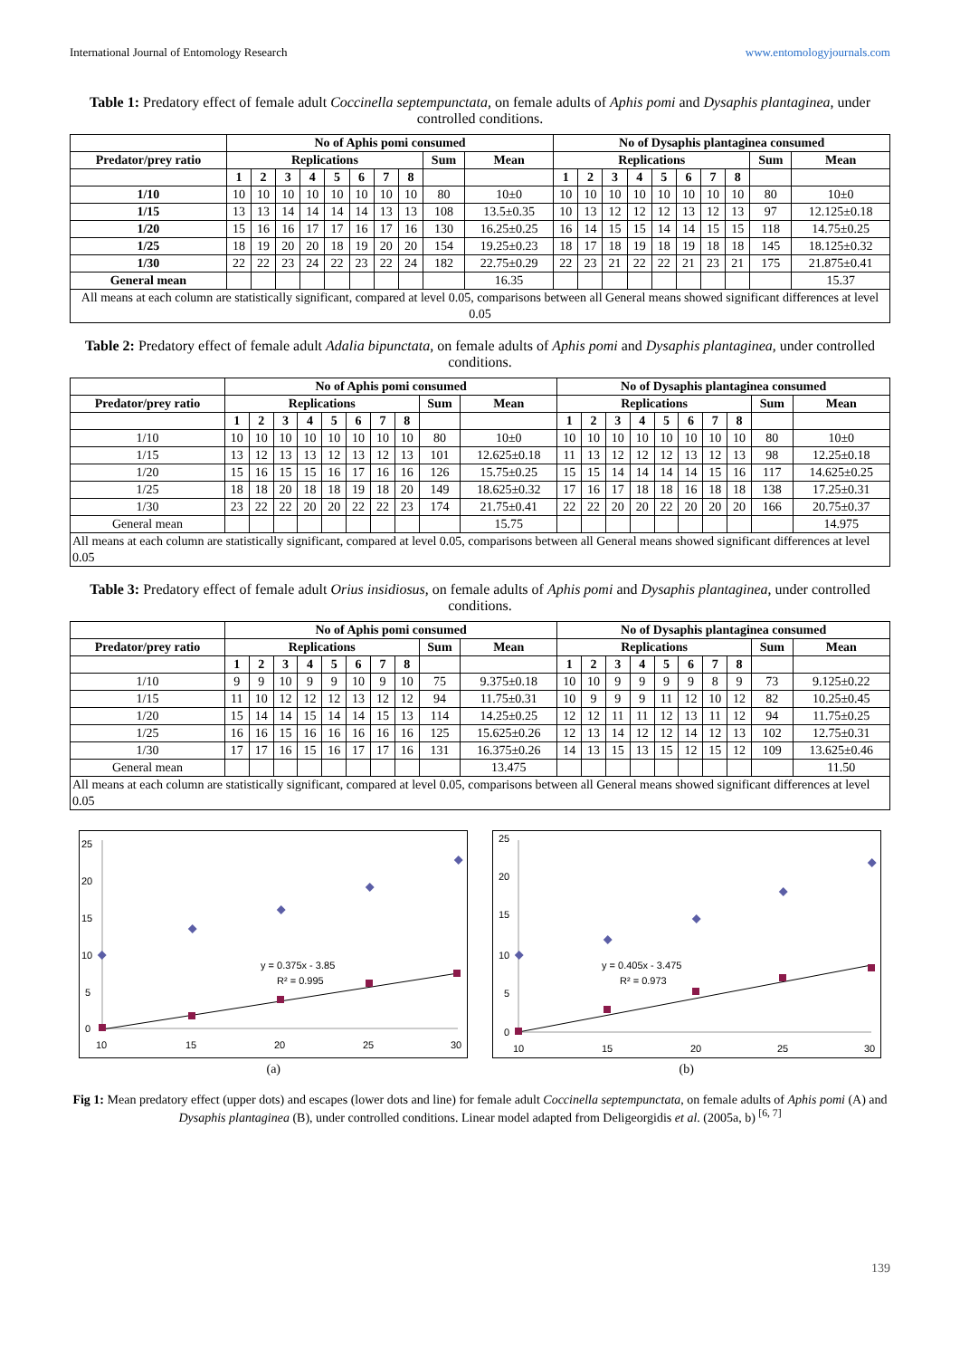International Journal of Entomology Research www.entomologyjournals.com
Table 1: Predatory effect of female adult Coccinella septempunctata, on female adults of Aphis pomi and Dysaphis plantaginea, under controlled conditions.
| | No of Aphis pomi consumed | | | | | | | | | | No of Dysaphis plantaginea consumed | | | | | | | | | |
| --- | --- | --- | --- | --- | --- | --- | --- | --- | --- | --- | --- | --- | --- | --- | --- | --- | --- | --- | --- | --- |
| Predator/prey ratio | Replications | | | | | | | | Sum | Mean | Replications | | | | | | | | Sum | Mean |
| | 1 | 2 | 3 | 4 | 5 | 6 | 7 | 8 | | | 1 | 2 | 3 | 4 | 5 | 6 | 7 | 8 | | |
| 1/10 | 10 | 10 | 10 | 10 | 10 | 10 | 10 | 10 | 80 | 10±0 | 10 | 10 | 10 | 10 | 10 | 10 | 10 | 10 | 80 | 10±0 |
| 1/15 | 13 | 13 | 14 | 14 | 14 | 14 | 13 | 13 | 108 | 13.5±0.35 | 10 | 13 | 12 | 12 | 12 | 13 | 12 | 13 | 97 | 12.125±0.18 |
| 1/20 | 15 | 16 | 16 | 17 | 17 | 16 | 17 | 16 | 130 | 16.25±0.25 | 16 | 14 | 15 | 15 | 14 | 14 | 15 | 15 | 118 | 14.75±0.25 |
| 1/25 | 18 | 19 | 20 | 20 | 18 | 19 | 20 | 20 | 154 | 19.25±0.23 | 18 | 17 | 18 | 19 | 18 | 19 | 18 | 18 | 145 | 18.125±0.32 |
| 1/30 | 22 | 22 | 23 | 24 | 22 | 23 | 22 | 24 | 182 | 22.75±0.29 | 22 | 23 | 21 | 22 | 22 | 21 | 23 | 21 | 175 | 21.875±0.41 |
| General mean | | | | | | | | | | 16.35 | | | | | | | | | | 15.37 |
| All means at each column are statistically significant, compared at level 0.05, comparisons between all General means showed significant differences at level 0.05 | | | | | | | | | | | | | | | | | | | | |
Table 2: Predatory effect of female adult Adalia bipunctata, on female adults of Aphis pomi and Dysaphis plantaginea, under controlled conditions.
| | No of Aphis pomi consumed | | | | | | | | | | No of Dysaphis plantaginea consumed | | | | | | | | | |
| --- | --- | --- | --- | --- | --- | --- | --- | --- | --- | --- | --- | --- | --- | --- | --- | --- | --- | --- | --- | --- |
| Predator/prey ratio | Replications | | | | | | | | Sum | Mean | Replications | | | | | | | | Sum | Mean |
| | 1 | 2 | 3 | 4 | 5 | 6 | 7 | 8 | | | 1 | 2 | 3 | 4 | 5 | 6 | 7 | 8 | | |
| 1/10 | 10 | 10 | 10 | 10 | 10 | 10 | 10 | 10 | 80 | 10±0 | 10 | 10 | 10 | 10 | 10 | 10 | 10 | 10 | 80 | 10±0 |
| 1/15 | 13 | 12 | 13 | 13 | 12 | 13 | 12 | 13 | 101 | 12.625±0.18 | 11 | 13 | 12 | 12 | 12 | 13 | 12 | 13 | 98 | 12.25±0.18 |
| 1/20 | 15 | 16 | 15 | 15 | 16 | 17 | 16 | 16 | 126 | 15.75±0.25 | 15 | 15 | 14 | 14 | 14 | 14 | 15 | 16 | 117 | 14.625±0.25 |
| 1/25 | 18 | 18 | 20 | 18 | 18 | 19 | 18 | 20 | 149 | 18.625±0.32 | 17 | 16 | 17 | 18 | 18 | 16 | 18 | 18 | 138 | 17.25±0.31 |
| 1/30 | 23 | 22 | 22 | 20 | 20 | 22 | 22 | 23 | 174 | 21.75±0.41 | 22 | 22 | 20 | 20 | 22 | 20 | 20 | 20 | 166 | 20.75±0.37 |
| General mean | | | | | | | | | | 15.75 | | | | | | | | | | 14.975 |
| All means at each column are statistically significant, compared at level 0.05, comparisons between all General means showed significant differences at level 0.05 | | | | | | | | | | | | | | | | | | | | |
Table 3: Predatory effect of female adult Orius insidiosus, on female adults of Aphis pomi and Dysaphis plantaginea, under controlled conditions.
| | No of Aphis pomi consumed | | | | | | | | | | No of Dysaphis plantaginea consumed | | | | | | | | | |
| --- | --- | --- | --- | --- | --- | --- | --- | --- | --- | --- | --- | --- | --- | --- | --- | --- | --- | --- | --- | --- |
| Predator/prey ratio | Replications | | | | | | | | Sum | Mean | Replications | | | | | | | | Sum | Mean |
| | 1 | 2 | 3 | 4 | 5 | 6 | 7 | 8 | | | 1 | 2 | 3 | 4 | 5 | 6 | 7 | 8 | | |
| 1/10 | 9 | 9 | 10 | 9 | 9 | 10 | 9 | 10 | 75 | 9.375±0.18 | 10 | 10 | 9 | 9 | 9 | 9 | 8 | 9 | 73 | 9.125±0.22 |
| 1/15 | 11 | 10 | 12 | 12 | 12 | 13 | 12 | 12 | 94 | 11.75±0.31 | 10 | 9 | 9 | 9 | 11 | 12 | 10 | 12 | 82 | 10.25±0.45 |
| 1/20 | 15 | 14 | 14 | 15 | 14 | 14 | 15 | 13 | 114 | 14.25±0.25 | 12 | 12 | 11 | 11 | 12 | 13 | 11 | 12 | 94 | 11.75±0.25 |
| 1/25 | 16 | 16 | 15 | 16 | 16 | 16 | 16 | 16 | 125 | 15.625±0.26 | 12 | 13 | 14 | 12 | 12 | 14 | 12 | 13 | 102 | 12.75±0.31 |
| 1/30 | 17 | 17 | 16 | 15 | 16 | 17 | 17 | 16 | 131 | 16.375±0.26 | 14 | 13 | 15 | 13 | 15 | 12 | 15 | 12 | 109 | 13.625±0.46 |
| General mean | | | | | | | | | | 13.475 | | | | | | | | | | 11.50 |
| All means at each column are statistically significant, compared at level 0.05, comparisons between all General means showed significant differences at level 0.05 | | | | | | | | | | | | | | | | | | | | |
25
20
15
10
5
0
10
15
20
25
30
y = 0.375x - 3.85
R² = 0.995
(a)
25
20
15
10
5
0
10
15
20
25
30
y = 0.405x - 3.475
R² = 0.973
(b)
Fig 1: Mean predatory effect (upper dots) and escapes (lower dots and line) for female adult Coccinella septempunctata, on female adults of Aphis pomi (A) and Dysaphis plantaginea (B), under controlled conditions. Linear model adapted from Deligeorgidis et al. (2005a, b) <sup>[6, 7]</sup>
139